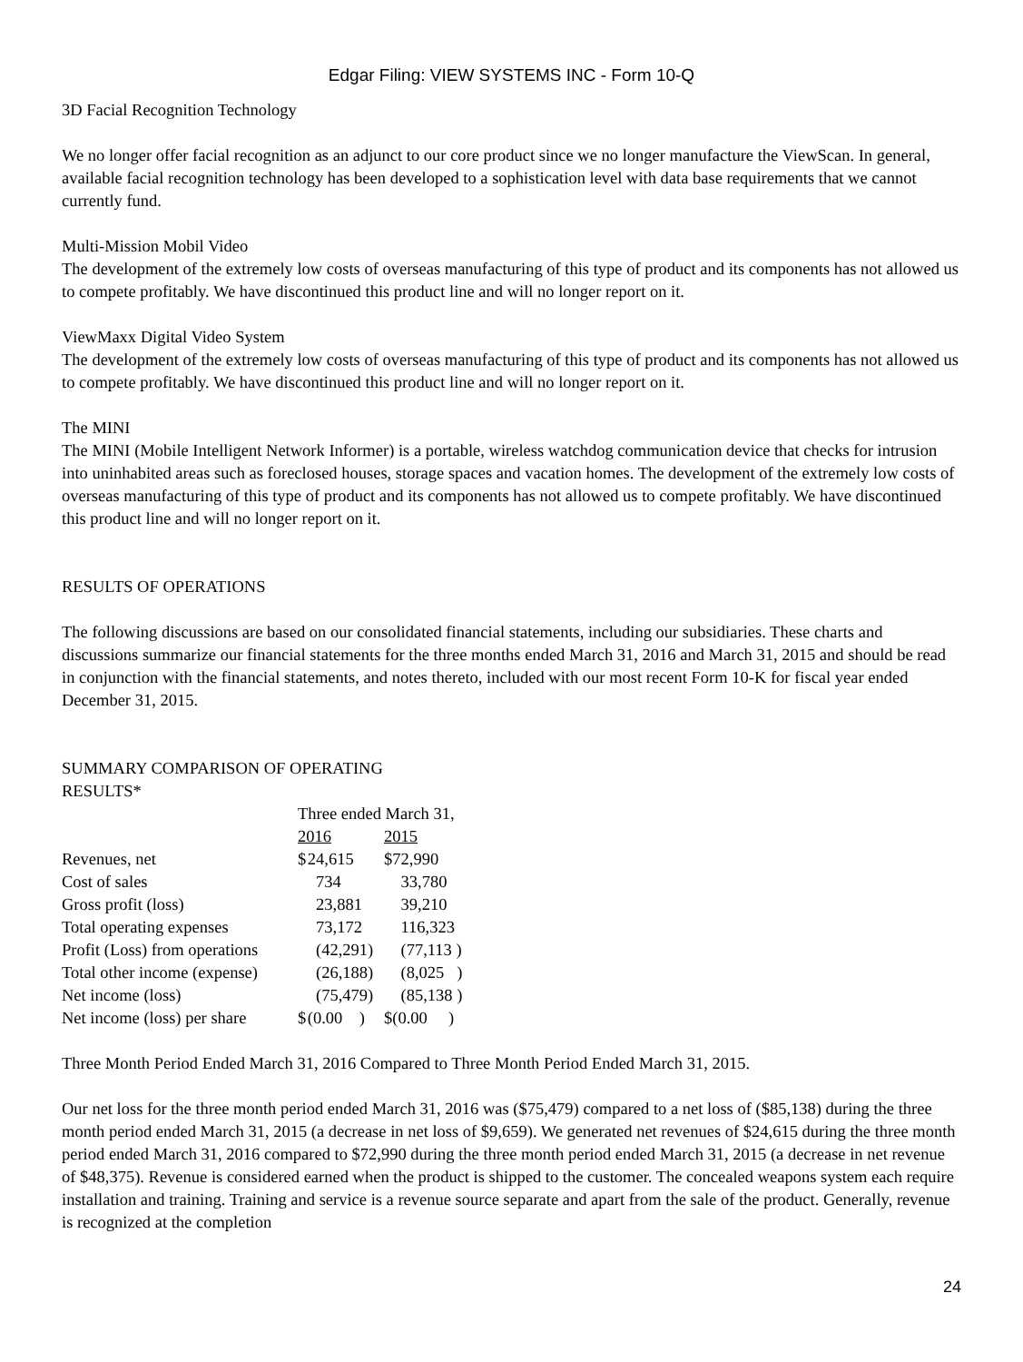Edgar Filing: VIEW SYSTEMS INC - Form 10-Q
3D Facial Recognition Technology
We no longer offer facial recognition as an adjunct to our core product since we no longer manufacture the ViewScan. In general, available facial recognition technology has been developed to a sophistication level with data base requirements that we cannot currently fund.
Multi-Mission Mobil Video
The development of the extremely low costs of overseas manufacturing of this type of product and its components has not allowed us to compete profitably. We have discontinued this product line and will no longer report on it.
ViewMaxx Digital Video System
The development of the extremely low costs of overseas manufacturing of this type of product and its components has not allowed us to compete profitably. We have discontinued this product line and will no longer report on it.
The MINI
The MINI (Mobile Intelligent Network Informer) is a portable, wireless watchdog communication device that checks for intrusion into uninhabited areas such as foreclosed houses, storage spaces and vacation homes. The development of the extremely low costs of overseas manufacturing of this type of product and its components has not allowed us to compete profitably. We have discontinued this product line and will no longer report on it.
RESULTS OF OPERATIONS
The following discussions are based on our consolidated financial statements, including our subsidiaries. These charts and discussions summarize our financial statements for the three months ended March 31, 2016 and March 31, 2015 and should be read in conjunction with the financial statements, and notes thereto, included with our most recent Form 10-K for fiscal year ended December 31, 2015.
SUMMARY COMPARISON OF OPERATING RESULTS*
| | Three ended March 31, | | | |
| | 2016 | | 2015 | |
| Revenues, net | $ | 24,615 | $ | 72,990 |
| Cost of sales | | 734 | | 33,780 |
| Gross profit (loss) | | 23,881 | | 39,210 |
| Total operating expenses | | 73,172 | | 116,323 |
| Profit (Loss) from operations | | (42,291) | | (77,113 ) |
| Total other income (expense) | | (26,188) | | (8,025 ) |
| Net income (loss) | | (75,479) | | (85,138 ) |
| Net income (loss) per share | $ | (0.00 ) | $ | (0.00 ) |
Three Month Period Ended March 31, 2016 Compared to Three Month Period Ended March 31, 2015.
Our net loss for the three month period ended March 31, 2016 was ($75,479) compared to a net loss of ($85,138) during the three month period ended March 31, 2015 (a decrease in net loss of $9,659). We generated net revenues of $24,615 during the three month period ended March 31, 2016 compared to $72,990 during the three month period ended March 31, 2015 (a decrease in net revenue of $48,375). Revenue is considered earned when the product is shipped to the customer. The concealed weapons system each require installation and training. Training and service is a revenue source separate and apart from the sale of the product. Generally, revenue is recognized at the completion
24